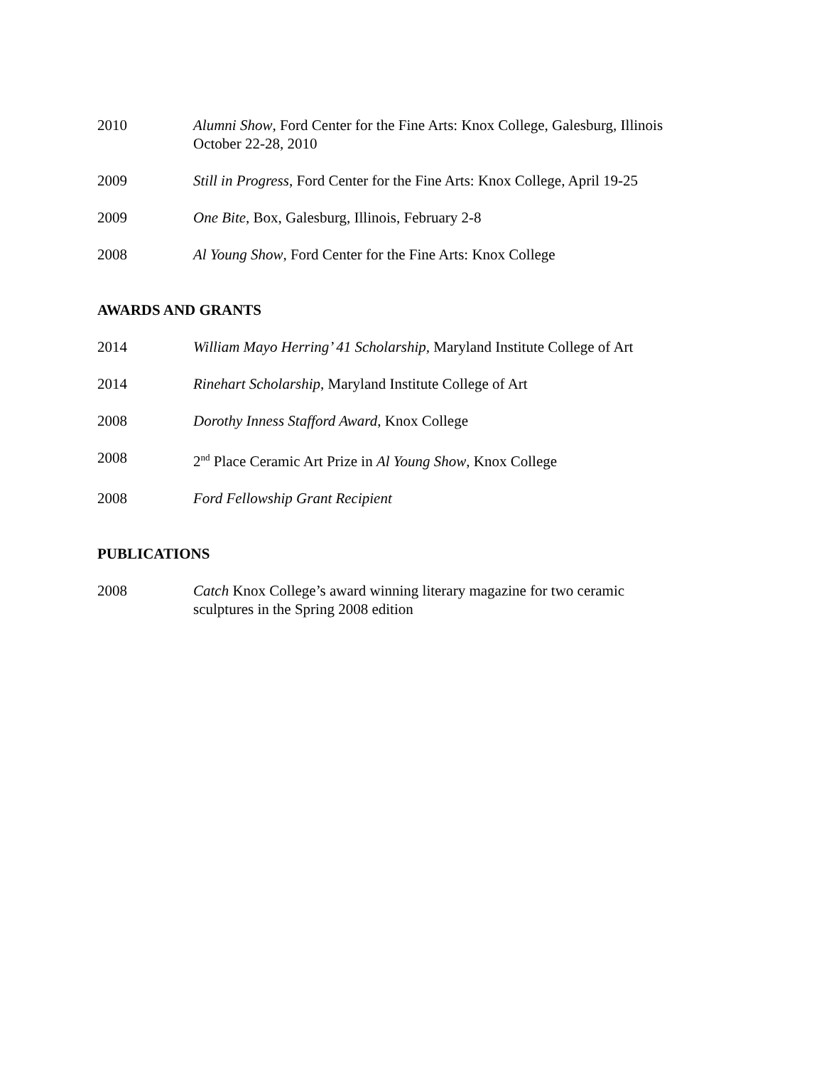2010 Alumni Show, Ford Center for the Fine Arts: Knox College, Galesburg, Illinois
October 22-28, 2010
2009 Still in Progress, Ford Center for the Fine Arts: Knox College, April 19-25
2009 One Bite, Box, Galesburg, Illinois, February 2-8
2008 Al Young Show, Ford Center for the Fine Arts: Knox College
AWARDS AND GRANTS
2014 William Mayo Herring’ 41 Scholarship, Maryland Institute College of Art
2014 Rinehart Scholarship, Maryland Institute College of Art
2008 Dorothy Inness Stafford Award, Knox College
2008 2<sup>nd</sup> Place Ceramic Art Prize in Al Young Show, Knox College
2008 Ford Fellowship Grant Recipient
PUBLICATIONS
2008 Catch Knox College’s award winning literary magazine for two ceramic
sculptures in the Spring 2008 edition